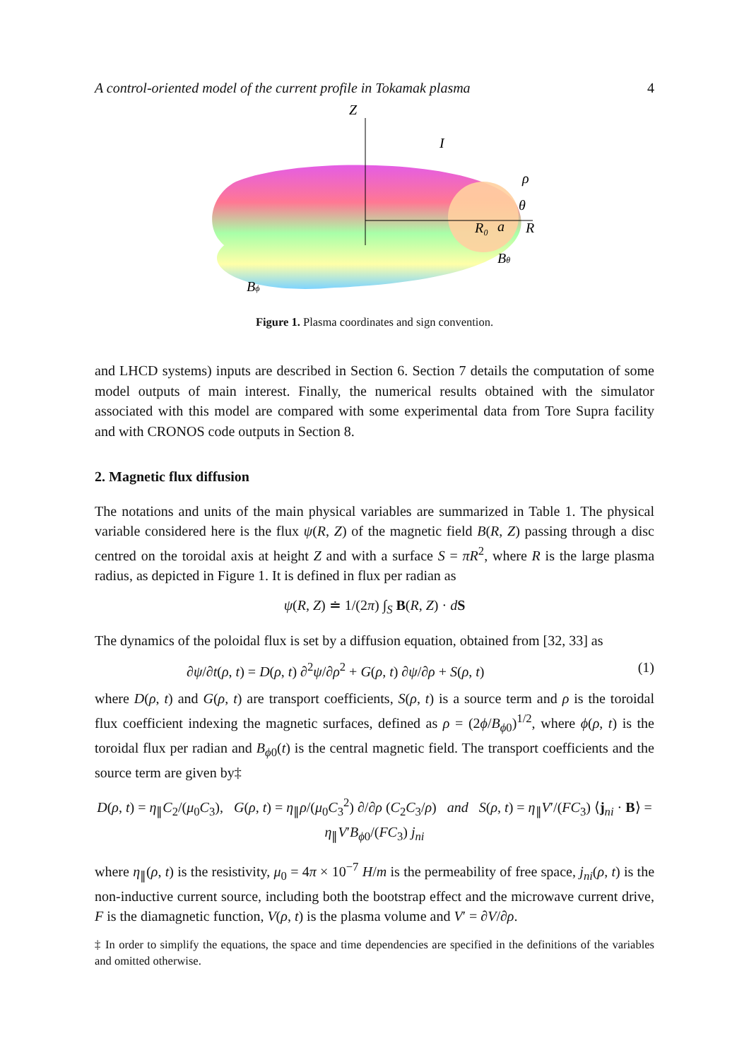A control-oriented model of the current profile in Tokamak plasma 4
Z
I
ρ
θ
R₀
a
R
Bθ
Bϕ
Figure 1. Plasma coordinates and sign convention.
and LHCD systems) inputs are described in Section 6. Section 7 details the computation of some model outputs of main interest. Finally, the numerical results obtained with the simulator associated with this model are compared with some experimental data from Tore Supra facility and with CRONOS code outputs in Section 8.
2. Magnetic flux diffusion
The notations and units of the main physical variables are summarized in Table 1. The physical variable considered here is the flux ψ(R, Z) of the magnetic field B(R, Z) passing through a disc centred on the toroidal axis at height Z and with a surface S = πR<sup>2</sup>, where R is the large plasma radius, as depicted in Figure 1. It is defined in flux per radian as
ψ(R, Z) ≐ 1/(2π) ∫<sub>S</sub> B(R, Z) · dS
The dynamics of the poloidal flux is set by a diffusion equation, obtained from [32, 33] as
∂ψ/∂t(ρ, t) = D(ρ, t) ∂<sup>2</sup>ψ/∂ρ<sup>2</sup> + G(ρ, t) ∂ψ/∂ρ + S(ρ, t) (1)
where D(ρ, t) and G(ρ, t) are transport coefficients, S(ρ, t) is a source term and ρ is the toroidal flux coefficient indexing the magnetic surfaces, defined as ρ = (2ϕ/B<sub>ϕ0</sub>)<sup>1/2</sup>, where ϕ(ρ, t) is the toroidal flux per radian and B<sub>ϕ0</sub>(t) is the central magnetic field. The transport coefficients and the source term are given by‡
D(ρ, t) = η<sub>∥</sub>C<sub>2</sub>/(μ<sub>0</sub>C<sub>3</sub>), G(ρ, t) = η<sub>∥</sub>ρ/(μ<sub>0</sub>C<sub>3</sub><sup>2</sup>) ∂/∂ρ (C<sub>2</sub>C<sub>3</sub>/ρ) and S(ρ, t) = η<sub>∥</sub>V′/(FC<sub>3</sub>) ⟨j<sub>ni</sub> · B⟩ = η<sub>∥</sub>V′B<sub>ϕ0</sub>/(FC<sub>3</sub>) j<sub>ni</sub>
where η<sub>∥</sub>(ρ, t) is the resistivity, μ<sub>0</sub> = 4π × 10<sup>−7</sup> H/m is the permeability of free space, j<sub>ni</sub>(ρ, t) is the non-inductive current source, including both the bootstrap effect and the microwave current drive, F is the diamagnetic function, V(ρ, t) is the plasma volume and V′ = ∂V/∂ρ.
‡ In order to simplify the equations, the space and time dependencies are specified in the definitions of the variables and omitted otherwise.